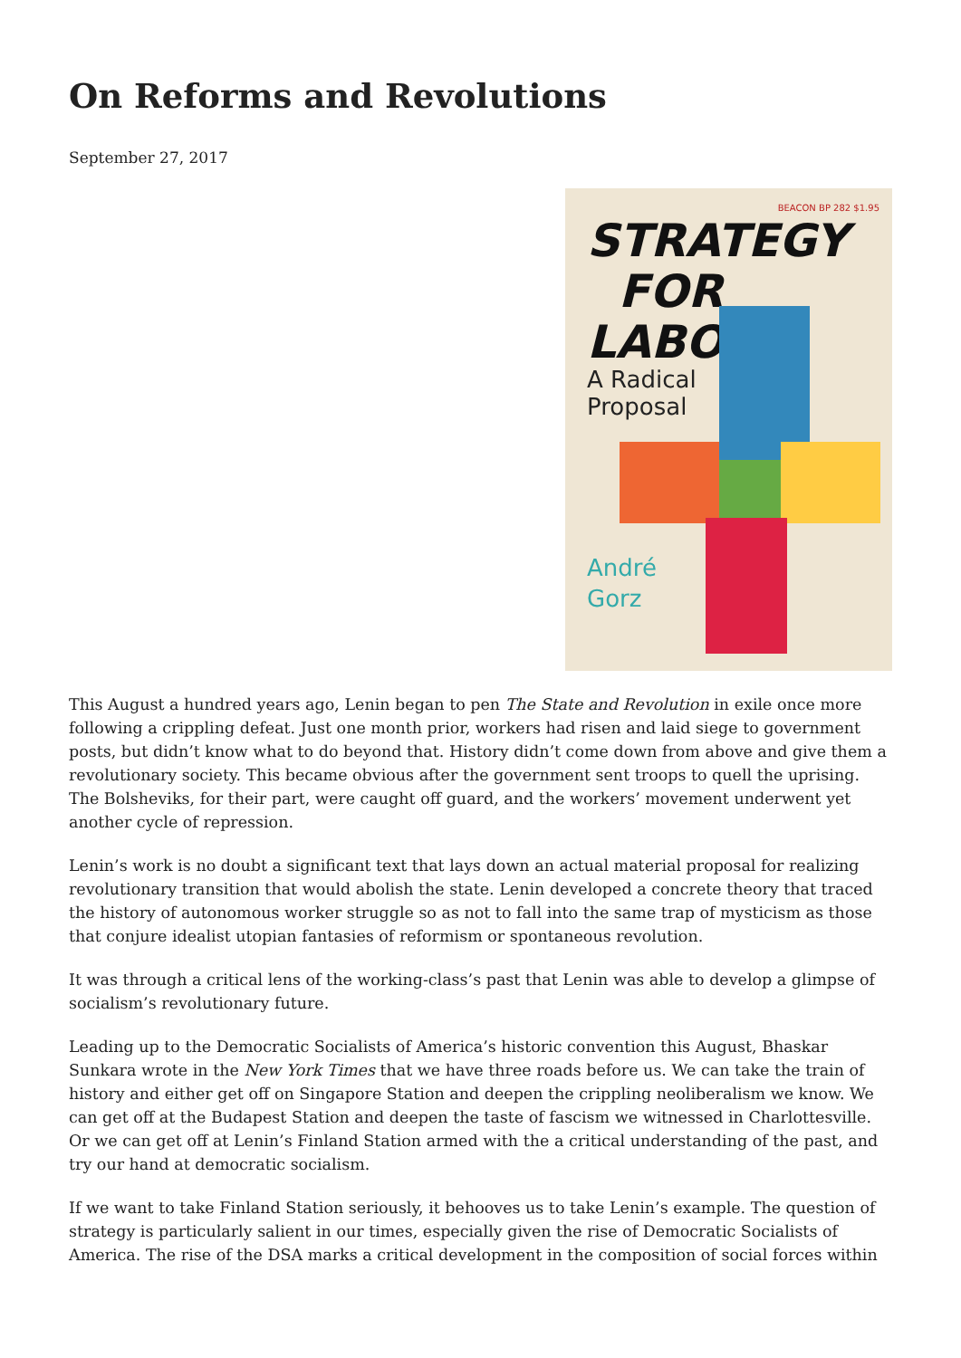On Reforms and Revolutions
September 27, 2017
BEACON BP 282 $1.95
STRATEGY
FOR
LABOR
A Radical
Proposal
André
Gorz
This August a hundred years ago, Lenin began to pen The State and Revolution in exile once more following a crippling defeat. Just one month prior, workers had risen and laid siege to government posts, but didn’t know what to do beyond that. History didn’t come down from above and give them a revolutionary society. This became obvious after the government sent troops to quell the uprising. The Bolsheviks, for their part, were caught off guard, and the workers’ movement underwent yet another cycle of repression.
Lenin’s work is no doubt a significant text that lays down an actual material proposal for realizing revolutionary transition that would abolish the state. Lenin developed a concrete theory that traced the history of autonomous worker struggle so as not to fall into the same trap of mysticism as those that conjure idealist utopian fantasies of reformism or spontaneous revolution.
It was through a critical lens of the working-class’s past that Lenin was able to develop a glimpse of socialism’s revolutionary future.
Leading up to the Democratic Socialists of America’s historic convention this August, Bhaskar Sunkara wrote in the New York Times that we have three roads before us. We can take the train of history and either get off on Singapore Station and deepen the crippling neoliberalism we know. We can get off at the Budapest Station and deepen the taste of fascism we witnessed in Charlottesville. Or we can get off at Lenin’s Finland Station armed with the a critical understanding of the past, and try our hand at democratic socialism.
If we want to take Finland Station seriously, it behooves us to take Lenin’s example. The question of strategy is particularly salient in our times, especially given the rise of Democratic Socialists of America. The rise of the DSA marks a critical development in the composition of social forces within